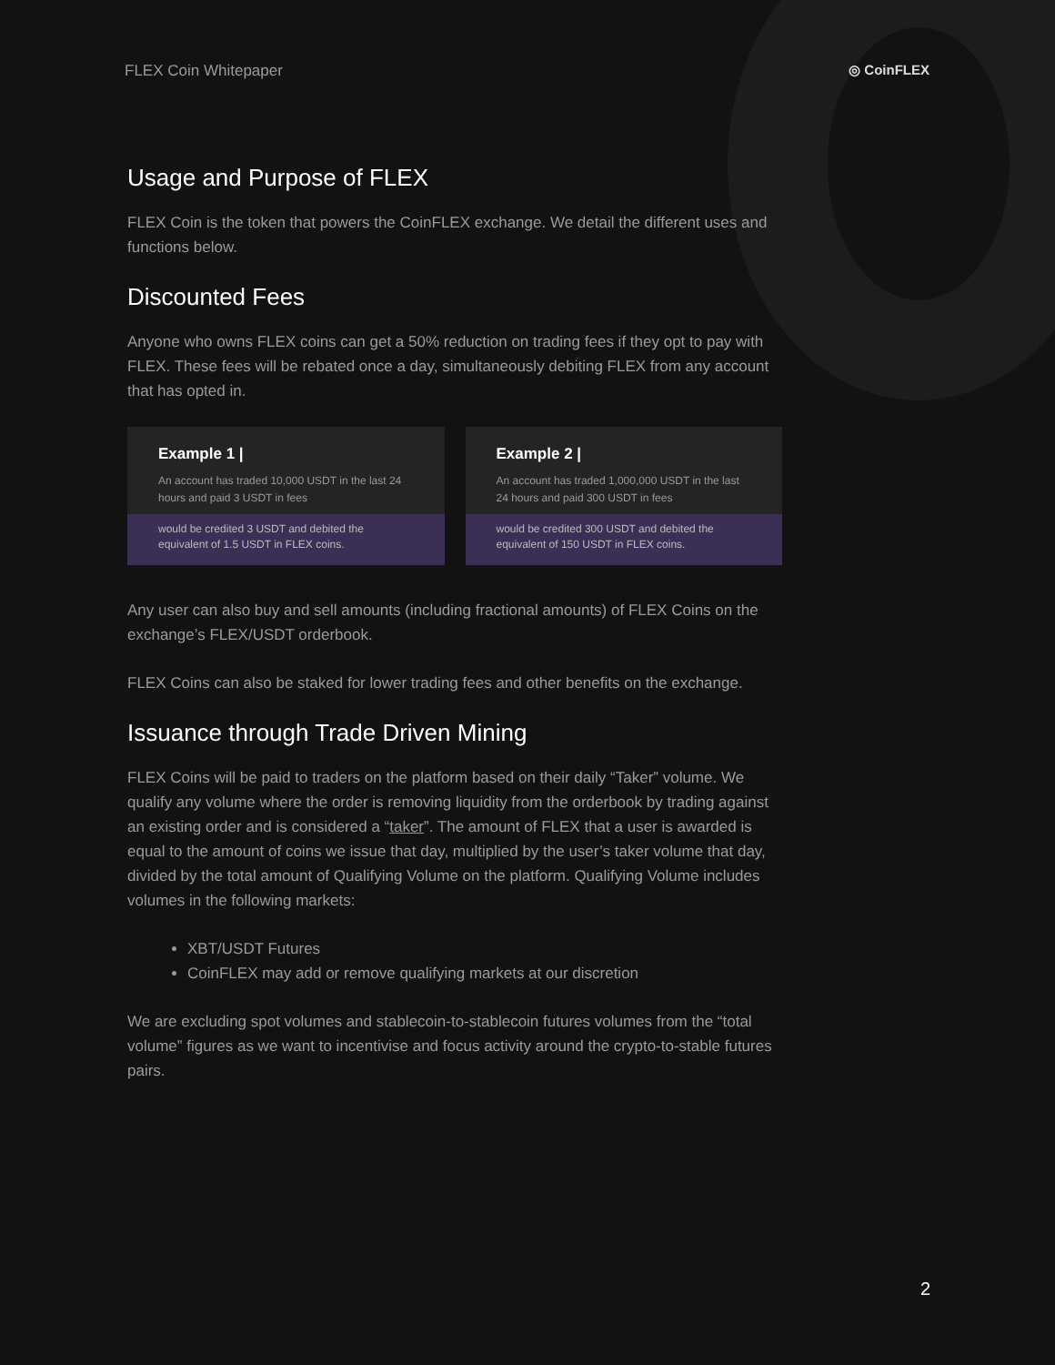FLEX Coin Whitepaper ◎ CoinFLEX
Usage and Purpose of FLEX
FLEX Coin is the token that powers the CoinFLEX exchange. We detail the different uses and functions below.
Discounted Fees
Anyone who owns FLEX coins can get a 50% reduction on trading fees if they opt to pay with FLEX. These fees will be rebated once a day, simultaneously debiting FLEX from any account that has opted in.
Example 1 |
An account has traded 10,000 USDT in the last 24 hours and paid 3 USDT in fees
would be credited 3 USDT and debited the equivalent of 1.5 USDT in FLEX coins.
Example 2 |
An account has traded 1,000,000 USDT in the last 24 hours and paid 300 USDT in fees
would be credited 300 USDT and debited the equivalent of 150 USDT in FLEX coins.
Any user can also buy and sell amounts (including fractional amounts) of FLEX Coins on the exchange’s FLEX/USDT orderbook.
FLEX Coins can also be staked for lower trading fees and other benefits on the exchange.
Issuance through Trade Driven Mining
FLEX Coins will be paid to traders on the platform based on their daily “Taker” volume. We qualify any volume where the order is removing liquidity from the orderbook by trading against an existing order and is considered a “taker”. The amount of FLEX that a user is awarded is equal to the amount of coins we issue that day, multiplied by the user’s taker volume that day, divided by the total amount of Qualifying Volume on the platform. Qualifying Volume includes volumes in the following markets:
XBT/USDT Futures
CoinFLEX may add or remove qualifying markets at our discretion
We are excluding spot volumes and stablecoin-to-stablecoin futures volumes from the “total volume” figures as we want to incentivise and focus activity around the crypto-to-stable futures pairs.
2